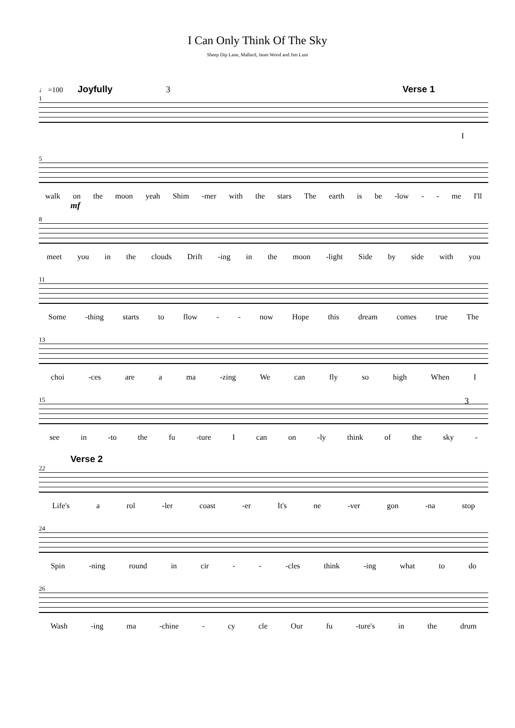I Can Only Think Of The Sky
Sheep Dip Lane, Mallard, Janet Wood and Jim Lunt
♩ =100 Joyfully 3 Verse 1
1
I
5
walk on the moon yeah Shim -mer with the stars The earth is be -low - - me I'll
mf
8
meet you in the clouds Drift -ing in the moon -light Side by side with you
11
Some -thing starts to flow - - now Hope this dream comes true The
13
choi -ces are a ma -zing We can fly so high When I
15 3
see in -to the fu -ture I can on -ly think of the sky -
Verse 2
22
Life's a rol -ler coast -er It's ne -ver gon -na stop
24
Spin -ning round in cir - - -cles think -ing what to do
26
Wash -ing ma -chine - cy cle Our fu -ture's in the drum